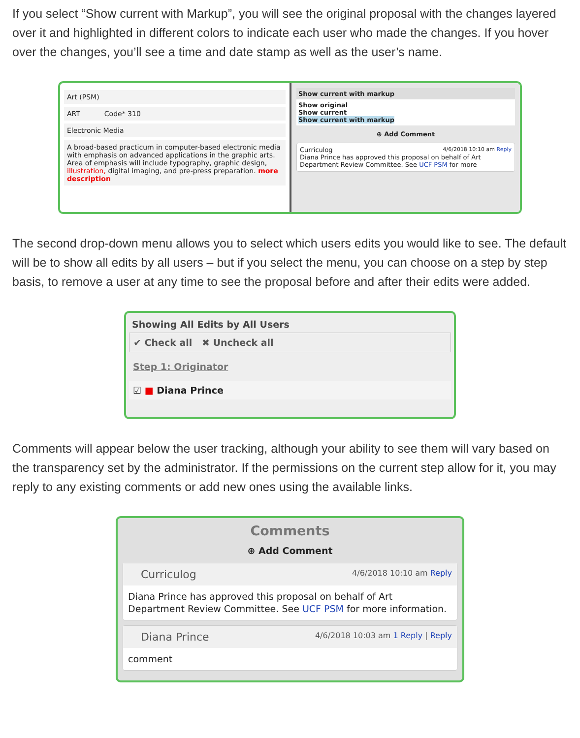If you select “Show current with Markup”, you will see the original proposal with the changes layered over it and highlighted in different colors to indicate each user who made the changes. If you hover over the changes, you’ll see a time and date stamp as well as the user’s name.
Art (PSM)
ART Code* 310
Electronic Media
A broad-based practicum in computer-based electronic media with emphasis on advanced applications in the graphic arts. Area of emphasis will include typography, graphic design, illustration, digital imaging, and pre-press preparation. more description
Show current with markup
Show original
Show current
Show current with markup
⊕ Add Comment
Curriculog 4/6/2018 10:10 am Reply
Diana Prince has approved this proposal on behalf of Art Department Review Committee. See UCF PSM for more
The second drop-down menu allows you to select which users edits you would like to see. The default will be to show all edits by all users – but if you select the menu, you can choose on a step by step basis, to remove a user at any time to see the proposal before and after their edits were added.
Showing All Edits by All Users
✔ Check all ✖ Uncheck all
Step 1: Originator
☑ ■ Diana Prince
Comments will appear below the user tracking, although your ability to see them will vary based on the transparency set by the administrator. If the permissions on the current step allow for it, you may reply to any existing comments or add new ones using the available links.
Comments
⊕ Add Comment
Curriculog 4/6/2018 10:10 am Reply
Diana Prince has approved this proposal on behalf of Art Department Review Committee. See UCF PSM for more information.
Diana Prince 4/6/2018 10:03 am 1 Reply | Reply
comment